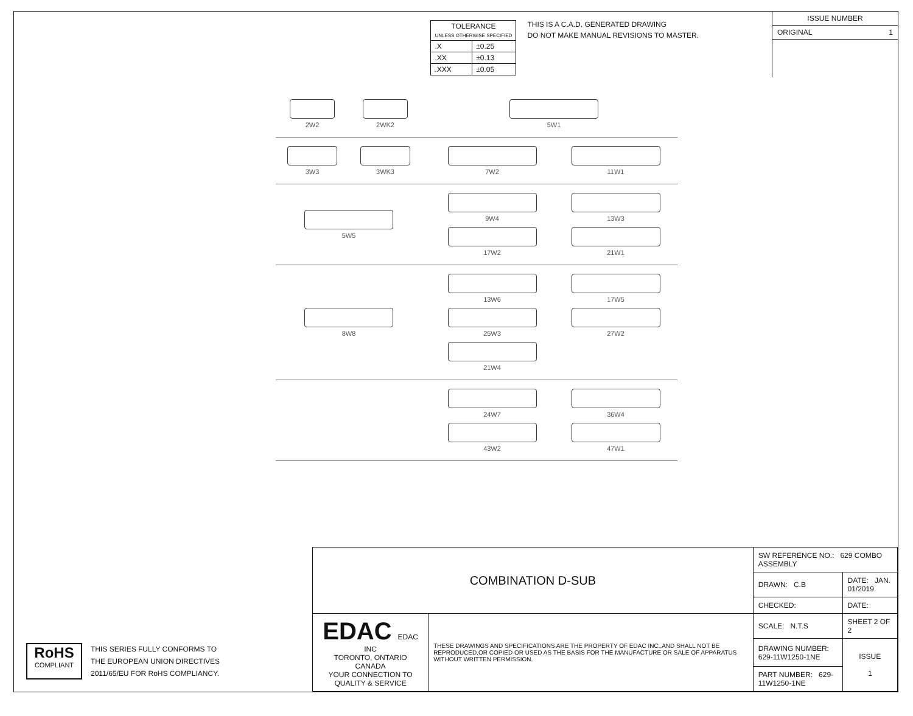| TOLERANCE UNLESS OTHERWISE SPECIFIED | |
| .X | ±0.25 |
| .XX | ±0.13 |
| .XXX | ±0.05 |
THIS IS A C.A.D. GENERATED DRAWING
DO NOT MAKE MANUAL REVISIONS TO MASTER.
ISSUE NUMBER
ORIGINAL 1
2W2
2WK2
5W1
3W3
3WK3
7W2
11W1
5W5 9W4
13W3
17W2
21W1
8W8 13W6
17W5
25W3
27W2
21W4
24W7
36W4
43W2
47W1
RoHS
COMPLIANT
THIS SERIES FULLY CONFORMS TO
THE EUROPEAN UNION DIRECTIVES
2011/65/EU FOR RoHS COMPLIANCY.
| COMBINATION D-SUB | | SW REFERENCE NO.: 629 COMBO ASSEMBLY | | |
| | | DRAWN: C.B | DATE: JAN. 01/2019 | |
| | | CHECKED: | DATE: | |
| EDAC EDAC INC TORONTO, ONTARIO CANADA YOUR CONNECTION TO QUALITY & SERVICE | THESE DRAWINGS AND SPECIFICATIONS ARE THE PROPERTY OF EDAC INC.,AND SHALL NOT BE REPRODUCED,OR COPIED OR USED AS THE BASIS FOR THE MANUFACTURE OR SALE OF APPARATUS WITHOUT WRITTEN PERMISSION. | SCALE: N.T.S | SHEET 2 OF 2 | |
| | | DRAWING NUMBER: 629-11W1250-1NE | | ISSUE 1 |
| | | PART NUMBER: 629-11W1250-1NE | | |